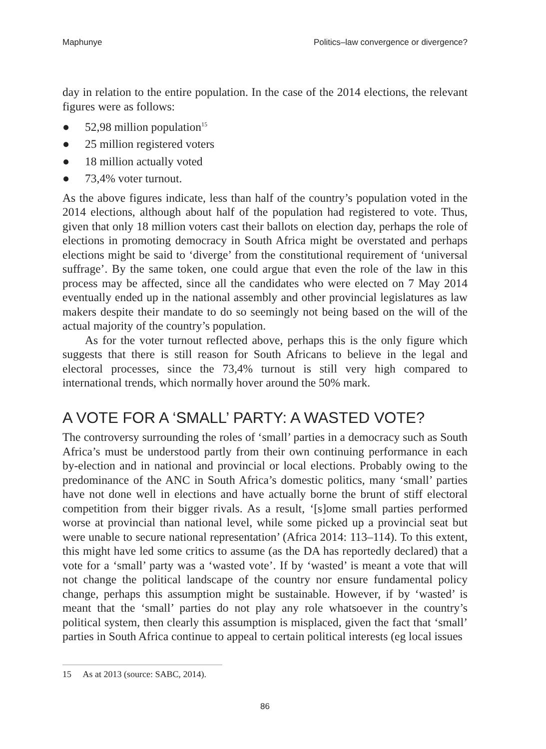Maphunye Politics–law convergence or divergence?
day in relation to the entire population. In the case of the 2014 elections, the relevant figures were as follows:
● 52,98 million population<sup>15</sup>
● 25 million registered voters
● 18 million actually voted
● 73,4% voter turnout.
As the above figures indicate, less than half of the country’s population voted in the 2014 elections, although about half of the population had registered to vote. Thus, given that only 18 million voters cast their ballots on election day, perhaps the role of elections in promoting democracy in South Africa might be overstated and perhaps elections might be said to ‘diverge’ from the constitutional requirement of ‘universal suffrage’. By the same token, one could argue that even the role of the law in this process may be affected, since all the candidates who were elected on 7 May 2014 eventually ended up in the national assembly and other provincial legislatures as law makers despite their mandate to do so seemingly not being based on the will of the actual majority of the country’s population.
As for the voter turnout reflected above, perhaps this is the only figure which suggests that there is still reason for South Africans to believe in the legal and electoral processes, since the 73,4% turnout is still very high compared to international trends, which normally hover around the 50% mark.
A VOTE FOR A ‘SMALL’ PARTY: A WASTED VOTE?
The controversy surrounding the roles of ‘small’ parties in a democracy such as South Africa’s must be understood partly from their own continuing performance in each by-election and in national and provincial or local elections. Probably owing to the predominance of the ANC in South Africa’s domestic politics, many ‘small’ parties have not done well in elections and have actually borne the brunt of stiff electoral competition from their bigger rivals. As a result, ‘[s]ome small parties performed worse at provincial than national level, while some picked up a provincial seat but were unable to secure national representation’ (Africa 2014: 113–114). To this extent, this might have led some critics to assume (as the DA has reportedly declared) that a vote for a ‘small’ party was a ‘wasted vote’. If by ‘wasted’ is meant a vote that will not change the political landscape of the country nor ensure fundamental policy change, perhaps this assumption might be sustainable. However, if by ‘wasted’ is meant that the ‘small’ parties do not play any role whatsoever in the country’s political system, then clearly this assumption is misplaced, given the fact that ‘small’ parties in South Africa continue to appeal to certain political interests (eg local issues
15 As at 2013 (source: SABC, 2014).
86